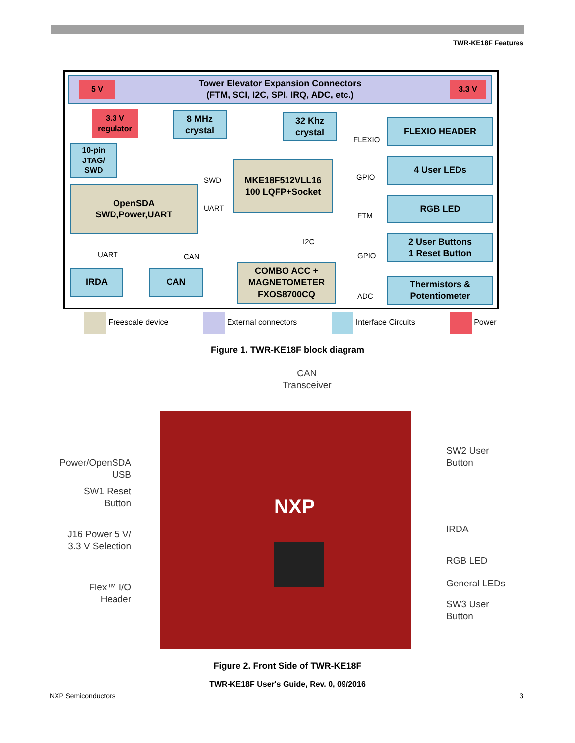TWR-KE18F Features
Tower Elevator Expansion Connectors
(FTM, SCI, I2C, SPI, IRQ, ADC, etc.)
5 V 3.3 V
3.3 V
regulator
8 MHz
crystal
32 Khz
crystal
10-pin
JTAG/
SWD
MKE18F512VLL16
100 LQFP+Socket
OpenSDA
SWD,Power,UART
FLEXIO HEADER
4 User LEDs
RGB LED
2 User Buttons
1 Reset Button
Thermistors &
Potentiometer
IRDA CAN
COMBO ACC +
MAGNETOMETER
FXOS8700CQ
SWD
UART
FLEXIO
GPIO
FTM
I2C
GPIO
ADC
UART CAN
Freescale device External connectors Interface Circuits Power
Figure 1. TWR-KE18F block diagram
CAN
Transceiver
NXP
Power/OpenSDA
USB
SW1 Reset
Button
J16 Power 5 V/
3.3 V Selection
Flex™ I/O
Header
SW2 User
Button
IRDA
RGB LED
General LEDs
SW3 User
Button
Figure 2. Front Side of TWR-KE18F
TWR-KE18F User's Guide, Rev. 0, 09/2016
NXP Semiconductors 3